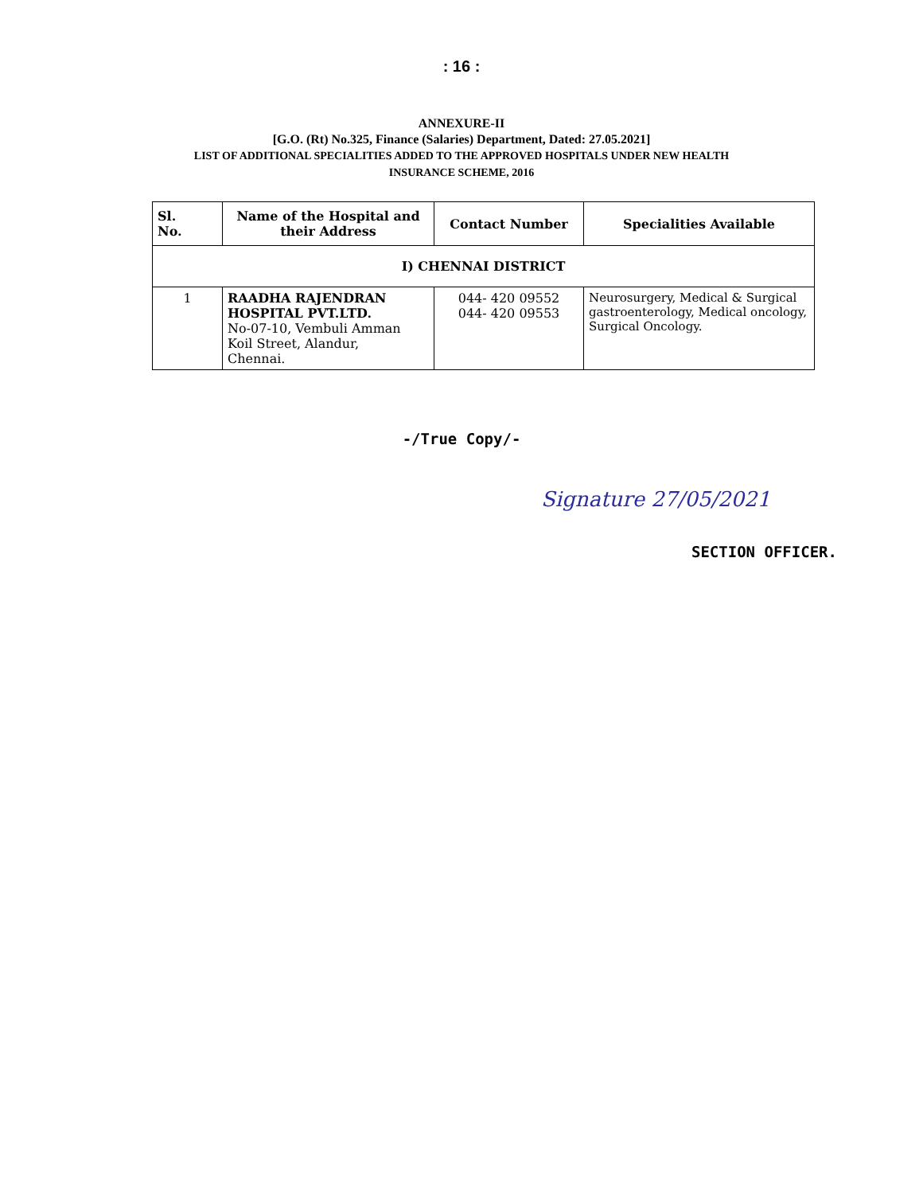: 16 :
ANNEXURE-II
[G.O. (Rt) No.325, Finance (Salaries) Department, Dated: 27.05.2021]
LIST OF ADDITIONAL SPECIALITIES ADDED TO THE APPROVED HOSPITALS UNDER NEW HEALTH
INSURANCE SCHEME, 2016
| Sl. No. | Name of the Hospital and their Address | Contact Number | Specialities Available |
| --- | --- | --- | --- |
| I) CHENNAI DISTRICT | | | |
| 1 | RAADHA RAJENDRAN HOSPITAL PVT.LTD. No-07-10, Vembuli Amman Koil Street, Alandur, Chennai. | 044- 420 09552 044- 420 09553 | Neurosurgery, Medical & Surgical gastroenterology, Medical oncology, Surgical Oncology. |
-/True Copy/-
Signature 27/05/2021
SECTION OFFICER.